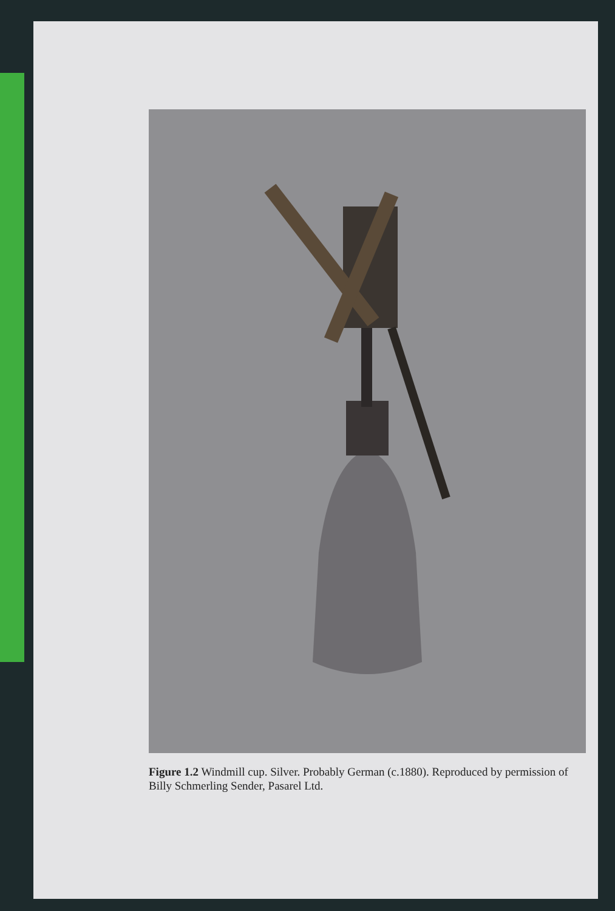Figure 1.2 Windmill cup. Silver. Probably German (c.1880). Reproduced by permission of Billy Schmerling Sender, Pasarel Ltd.